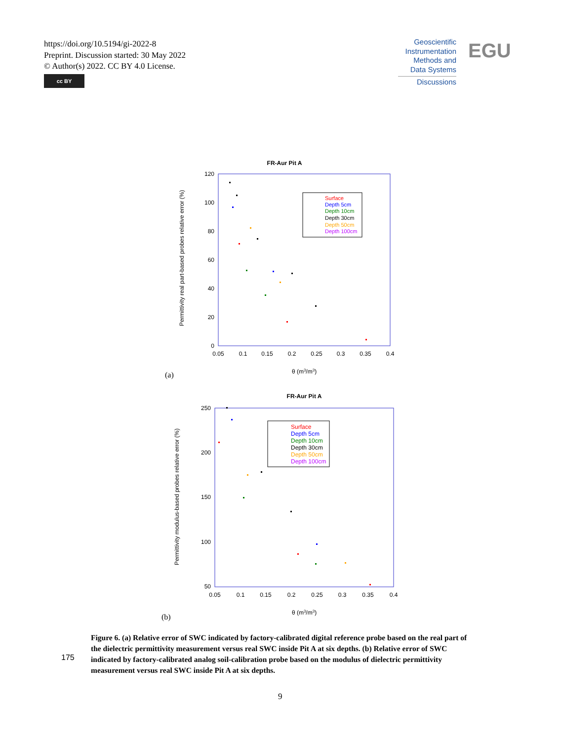https://doi.org/10.5194/gi-2022-8
Preprint. Discussion started: 30 May 2022
© Author(s) 2022. CC BY 4.0 License.
cc BY
Geoscientific Instrumentation Methods and Data Systems
Discussions
EGU
FR-Aur Pit A
120
100
80
60
40
20
0
0.05
0.1
0.15
0.2
0.25
0.3
0.35
0.4
θ (m3/m3)
Permittivity real part-based probes relative error (%)
Surface
Depth 5cm
Depth 10cm
Depth 30cm
Depth 50cm
Depth 100cm
(a)
FR-Aur Pit A
250
200
150
100
50
0.05
0.1
0.15
0.2
0.25
0.3
0.35
0.4
θ (m3/m3)
Permittivity modulus-based probes relative error (%)
Surface
Depth 5cm
Depth 10cm
Depth 30cm
Depth 50cm
Depth 100cm
(b)
175
Figure 6. (a) Relative error of SWC indicated by factory-calibrated digital reference probe based on the real part of the dielectric permittivity measurement versus real SWC inside Pit A at six depths. (b) Relative error of SWC indicated by factory-calibrated analog soil-calibration probe based on the modulus of dielectric permittivity measurement versus real SWC inside Pit A at six depths.
9